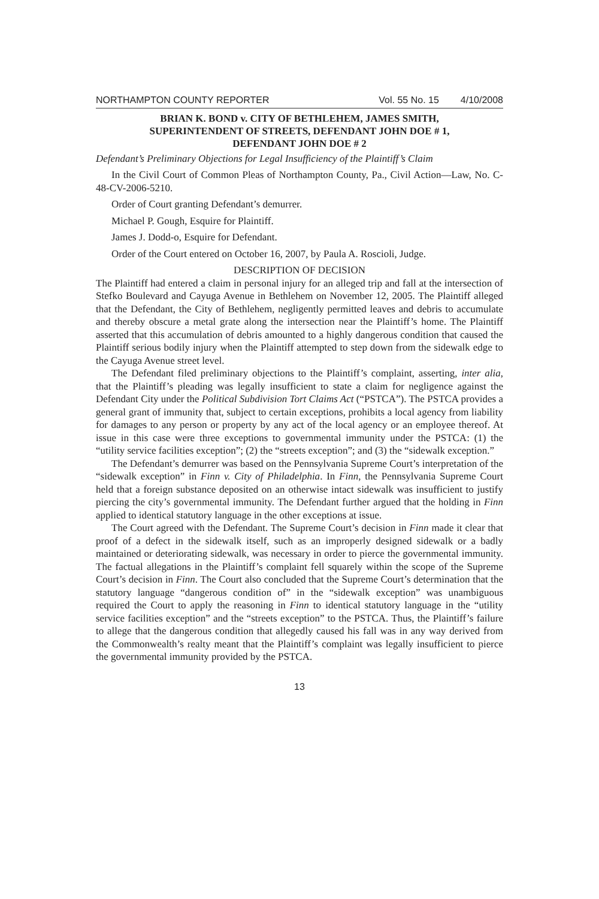NORTHAMPTON COUNTY REPORTER Vol. 55 No. 15 4/10/2008
BRIAN K. BOND v. CITY OF BETHLEHEM, JAMES SMITH,
SUPERINTENDENT OF STREETS, DEFENDANT JOHN DOE # 1,
DEFENDANT JOHN DOE # 2
Defendant’s Preliminary Objections for Legal Insufficiency of the Plaintiff’s Claim
In the Civil Court of Common Pleas of Northampton County, Pa., Civil Action—Law, No. C-48-CV-2006-5210.
Order of Court granting Defendant’s demurrer.
Michael P. Gough, Esquire for Plaintiff.
James J. Dodd-o, Esquire for Defendant.
Order of the Court entered on October 16, 2007, by Paula A. Roscioli, Judge.
DESCRIPTION OF DECISION
The Plaintiff had entered a claim in personal injury for an alleged trip and fall at the intersection of Stefko Boulevard and Cayuga Avenue in Bethlehem on November 12, 2005. The Plaintiff alleged that the Defendant, the City of Bethlehem, negligently permitted leaves and debris to accumulate and thereby obscure a metal grate along the intersection near the Plaintiff’s home. The Plaintiff asserted that this accumulation of debris amounted to a highly dangerous condition that caused the Plaintiff serious bodily injury when the Plaintiff attempted to step down from the sidewalk edge to the Cayuga Avenue street level.
The Defendant filed preliminary objections to the Plaintiff’s complaint, asserting, inter alia, that the Plaintiff’s pleading was legally insufficient to state a claim for negligence against the Defendant City under the Political Subdivision Tort Claims Act (“PSTCA”). The PSTCA provides a general grant of immunity that, subject to certain exceptions, prohibits a local agency from liability for damages to any person or property by any act of the local agency or an employee thereof. At issue in this case were three exceptions to governmental immunity under the PSTCA: (1) the “utility service facilities exception”; (2) the “streets exception”; and (3) the “sidewalk exception.”
The Defendant’s demurrer was based on the Pennsylvania Supreme Court’s interpretation of the “sidewalk exception” in Finn v. City of Philadelphia. In Finn, the Pennsylvania Supreme Court held that a foreign substance deposited on an otherwise intact sidewalk was insufficient to justify piercing the city’s governmental immunity. The Defendant further argued that the holding in Finn applied to identical statutory language in the other exceptions at issue.
The Court agreed with the Defendant. The Supreme Court’s decision in Finn made it clear that proof of a defect in the sidewalk itself, such as an improperly designed sidewalk or a badly maintained or deteriorating sidewalk, was necessary in order to pierce the governmental immunity. The factual allegations in the Plaintiff’s complaint fell squarely within the scope of the Supreme Court’s decision in Finn. The Court also concluded that the Supreme Court’s determination that the statutory language “dangerous condition of” in the “sidewalk exception” was unambiguous required the Court to apply the reasoning in Finn to identical statutory language in the “utility service facilities exception” and the “streets exception” to the PSTCA. Thus, the Plaintiff’s failure to allege that the dangerous condition that allegedly caused his fall was in any way derived from the Commonwealth’s realty meant that the Plaintiff’s complaint was legally insufficient to pierce the governmental immunity provided by the PSTCA.
13